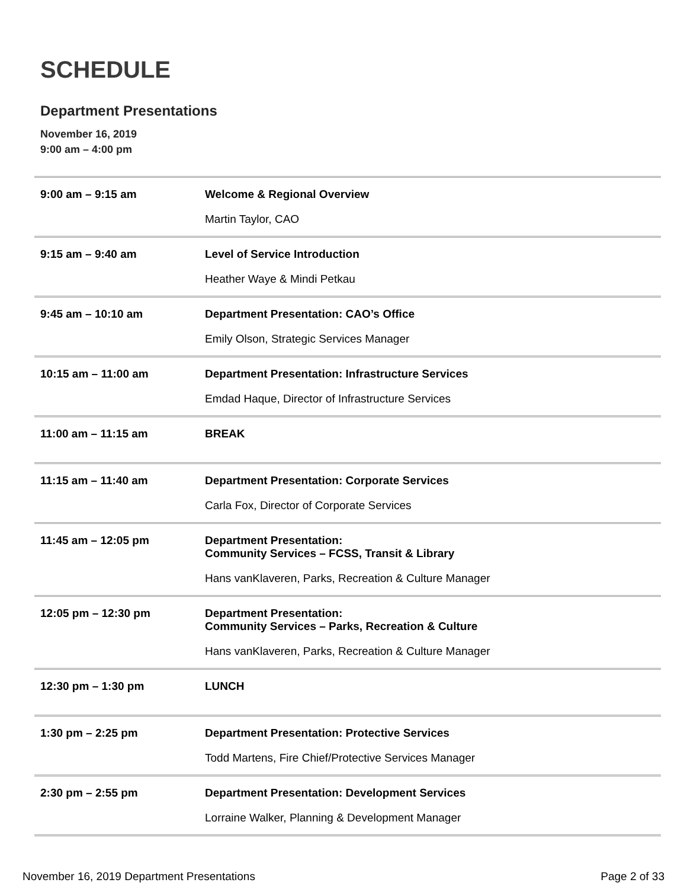SCHEDULE
Department Presentations
November 16, 2019
9:00 am – 4:00 pm
| 9:00 am – 9:15 am | Welcome & Regional Overview Martin Taylor, CAO |
| 9:15 am – 9:40 am | Level of Service Introduction Heather Waye & Mindi Petkau |
| 9:45 am – 10:10 am | Department Presentation: CAO’s Office Emily Olson, Strategic Services Manager |
| 10:15 am – 11:00 am | Department Presentation: Infrastructure Services Emdad Haque, Director of Infrastructure Services |
| 11:00 am – 11:15 am | BREAK |
| 11:15 am – 11:40 am | Department Presentation: Corporate Services Carla Fox, Director of Corporate Services |
| 11:45 am – 12:05 pm | Department Presentation: Community Services – FCSS, Transit & Library Hans vanKlaveren, Parks, Recreation & Culture Manager |
| 12:05 pm – 12:30 pm | Department Presentation: Community Services – Parks, Recreation & Culture Hans vanKlaveren, Parks, Recreation & Culture Manager |
| 12:30 pm – 1:30 pm | LUNCH |
| 1:30 pm – 2:25 pm | Department Presentation: Protective Services Todd Martens, Fire Chief/Protective Services Manager |
| 2:30 pm – 2:55 pm | Department Presentation: Development Services Lorraine Walker, Planning & Development Manager |
November 16, 2019 Department Presentations Page 2 of 33